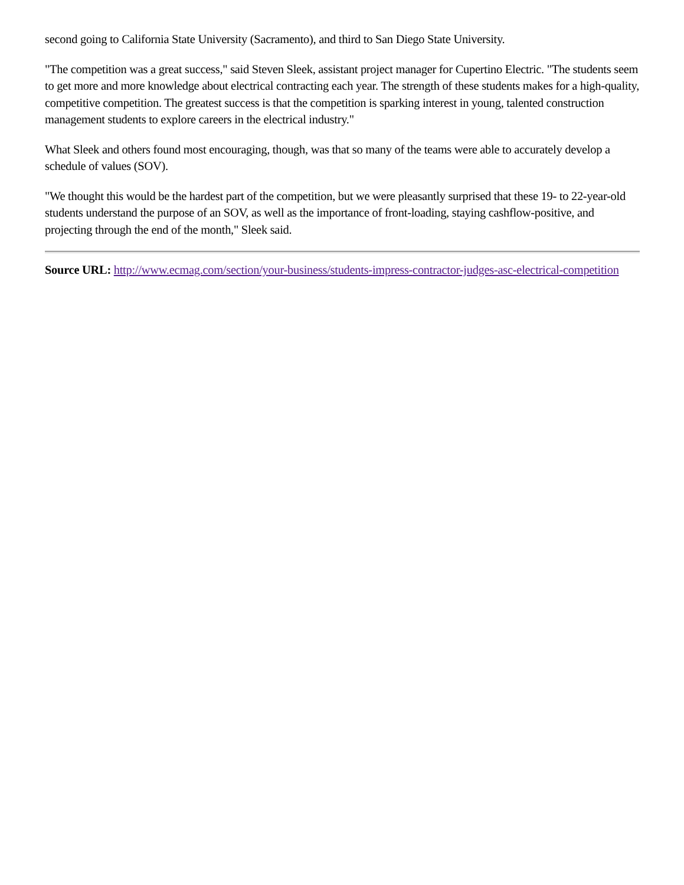second going to California State University (Sacramento), and third to San Diego State University.
"The competition was a great success," said Steven Sleek, assistant project manager for Cupertino Electric. "The students seem to get more and more knowledge about electrical contracting each year. The strength of these students makes for a high-quality, competitive competition. The greatest success is that the competition is sparking interest in young, talented construction management students to explore careers in the electrical industry."
What Sleek and others found most encouraging, though, was that so many of the teams were able to accurately develop a schedule of values (SOV).
"We thought this would be the hardest part of the competition, but we were pleasantly surprised that these 19- to 22-year-old students understand the purpose of an SOV, as well as the importance of front-loading, staying cashflow-positive, and projecting through the end of the month," Sleek said.
Source URL: http://www.ecmag.com/section/your-business/students-impress-contractor-judges-asc-electrical-competition